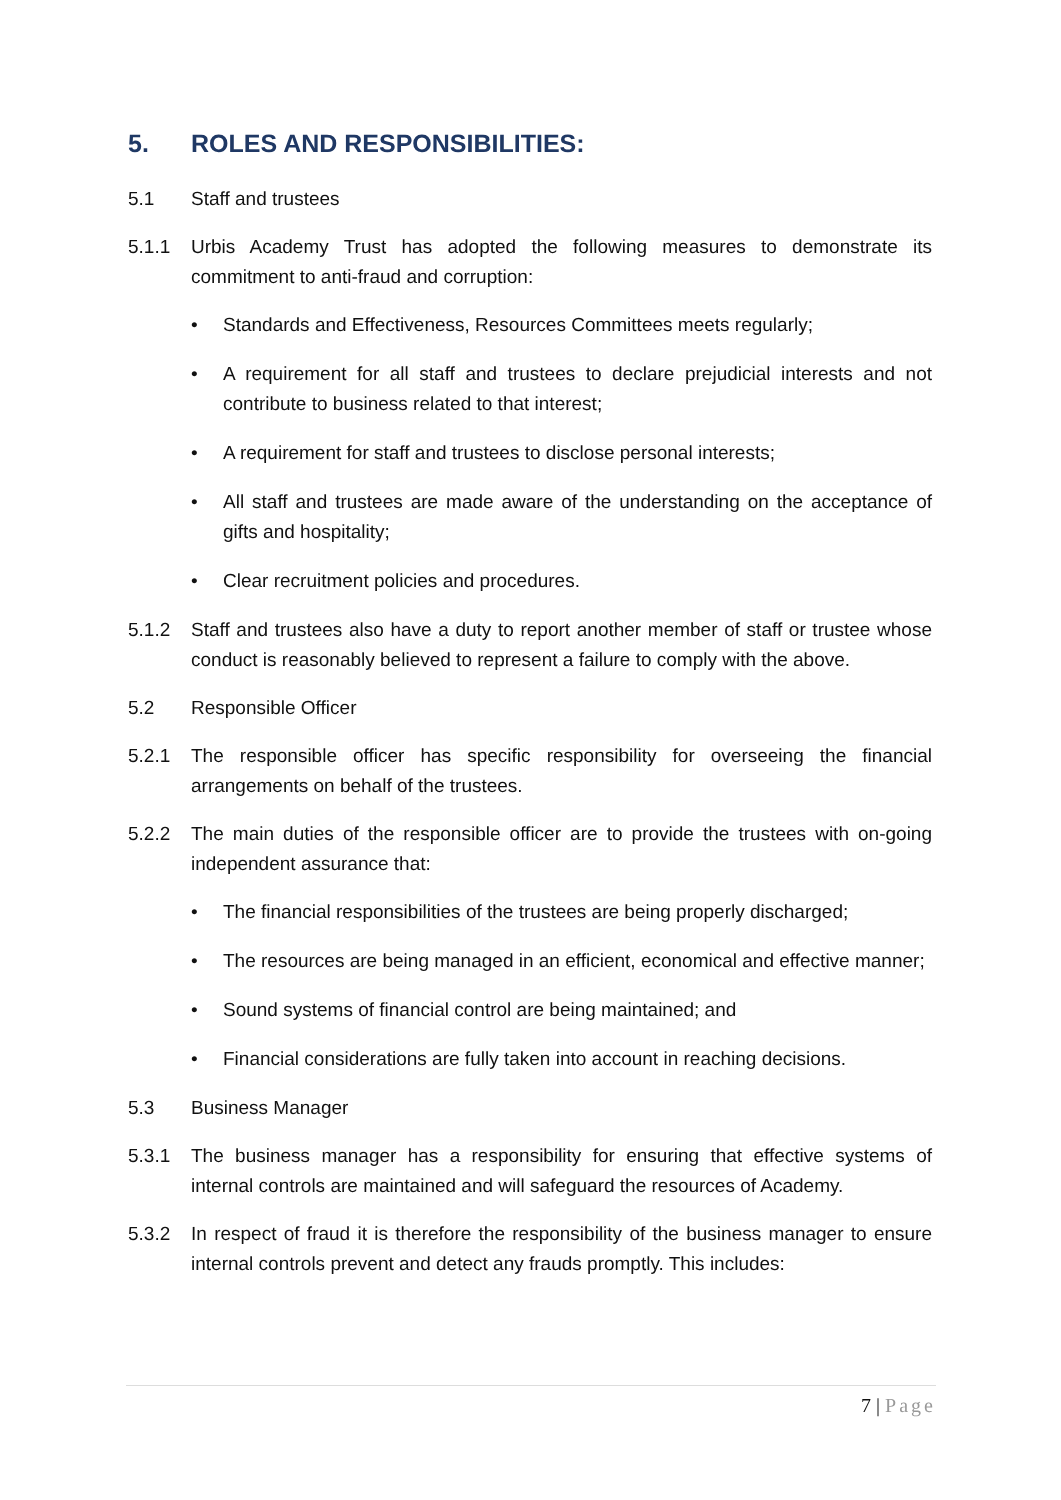5. ROLES AND RESPONSIBILITIES:
5.1 Staff and trustees
5.1.1 Urbis Academy Trust has adopted the following measures to demonstrate its commitment to anti-fraud and corruption:
• Standards and Effectiveness, Resources Committees meets regularly;
• A requirement for all staff and trustees to declare prejudicial interests and not contribute to business related to that interest;
• A requirement for staff and trustees to disclose personal interests;
• All staff and trustees are made aware of the understanding on the acceptance of gifts and hospitality;
• Clear recruitment policies and procedures.
5.1.2 Staff and trustees also have a duty to report another member of staff or trustee whose conduct is reasonably believed to represent a failure to comply with the above.
5.2 Responsible Officer
5.2.1 The responsible officer has specific responsibility for overseeing the financial arrangements on behalf of the trustees.
5.2.2 The main duties of the responsible officer are to provide the trustees with on-going independent assurance that:
• The financial responsibilities of the trustees are being properly discharged;
• The resources are being managed in an efficient, economical and effective manner;
• Sound systems of financial control are being maintained; and
• Financial considerations are fully taken into account in reaching decisions.
5.3 Business Manager
5.3.1 The business manager has a responsibility for ensuring that effective systems of internal controls are maintained and will safeguard the resources of Academy.
5.3.2 In respect of fraud it is therefore the responsibility of the business manager to ensure internal controls prevent and detect any frauds promptly. This includes:
7 | Page